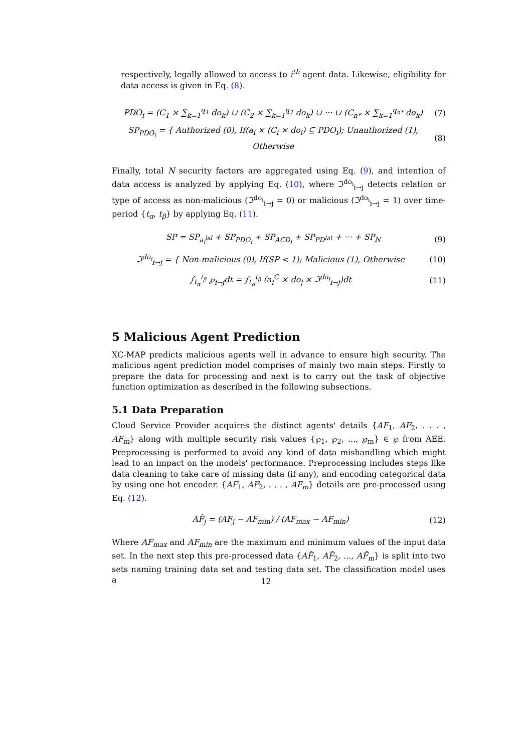respectively, legally allowed to access to i<sup>th</sup> agent data. Likewise, eligibility for data access is given in Eq. (8).
PDO<sub>i</sub> = (C<sub>1</sub> × ∑<sub>k=1</sub><sup>q<sub>1</sub></sup> do<sub>k</sub>) ∪ (C<sub>2</sub> × ∑<sub>k=1</sub><sup>q<sub>2</sub></sup> do<sub>k</sub>) ∪ ··· ∪ (C<sub>n*</sub> × ∑<sub>k=1</sub><sup>q<sub>n*</sub></sup> do<sub>k</sub>) (7)
SP<sub>PDO<sub>i</sub></sub> = { Authorized (0), If(a<sub>i</sub> × (C<sub>i</sub> × do<sub>i</sub>) ⊆ PDO<sub>i</sub>); Unauthorized (1), Otherwise (8)
Finally, total N security factors are aggregated using Eq. (9), and intention of data access is analyzed by applying Eq. (10), where ℑ<sup>do<sub>i</sub></sup><sub>i→j</sub> detects relation or type of access as non-malicious (ℑ<sup>do<sub>i</sub></sup><sub>i→j</sub> = 0) or malicious (ℑ<sup>do<sub>i</sub></sup><sub>i→j</sub> = 1) over time-period {t<sub>α</sub>, t<sub>β</sub>} by applying Eq. (11).
SP = SP<sub>a<sub>i</sub><sup>hd</sup></sub> + SP<sub>PDO<sub>i</sub></sub> + SP<sub>ACD<sub>i</sub></sub> + SP<sub>PD<sup>Int</sup></sub> + ··· + SP<sub>N</sub> (9)
ℑ<sup>do<sub>i</sub></sup><sub>i→j</sub> = { Non-malicious (0), If(SP < 1); Malicious (1), Otherwise (10)
∫<sub>t<sub>α</sub></sub><sup>t<sub>β</sub></sup> ℘<sub>i→j</sub>dt = ∫<sub>t<sub>α</sub></sub><sup>t<sub>β</sub></sup> (a<sub>i</sub><sup>C</sup> × do<sub>j</sub> × ℑ<sup>do<sub>i</sub></sup><sub>i→j</sub>)dt (11)
5 Malicious Agent Prediction
XC-MAP predicts malicious agents well in advance to ensure high security. The malicious agent prediction model comprises of mainly two main steps. Firstly to prepare the data for processing and next is to carry out the task of objective function optimization as described in the following subsections.
5.1 Data Preparation
Cloud Service Provider acquires the distinct agents' details {AF<sub>1</sub>, AF<sub>2</sub>, . . . , AF<sub>m</sub>} along with multiple security risk values {℘<sub>1</sub>, ℘<sub>2</sub>, ..., ℘<sub>m</sub>} ∈ ℘ from AEE. Preprocessing is performed to avoid any kind of data mishandling which might lead to an impact on the models' performance. Preprocessing includes steps like data cleaning to take care of missing data (if any), and encoding categorical data by using one hot encoder. {AF<sub>1</sub>, AF<sub>2</sub>, . . . , AF<sub>m</sub>} details are pre-processed using Eq. (12).
AF̂<sub>j</sub> = (AF<sub>j</sub> − AF<sub>min</sub>) / (AF<sub>max</sub> − AF<sub>min</sub>) (12)
Where AF<sub>max</sub> and AF<sub>min</sub> are the maximum and minimum values of the input data set. In the next step this pre-processed data {AF̂<sub>1</sub>, AF̂<sub>2</sub>, ..., AF̂<sub>m</sub>} is split into two sets naming training data set and testing data set. The classification model uses a
12